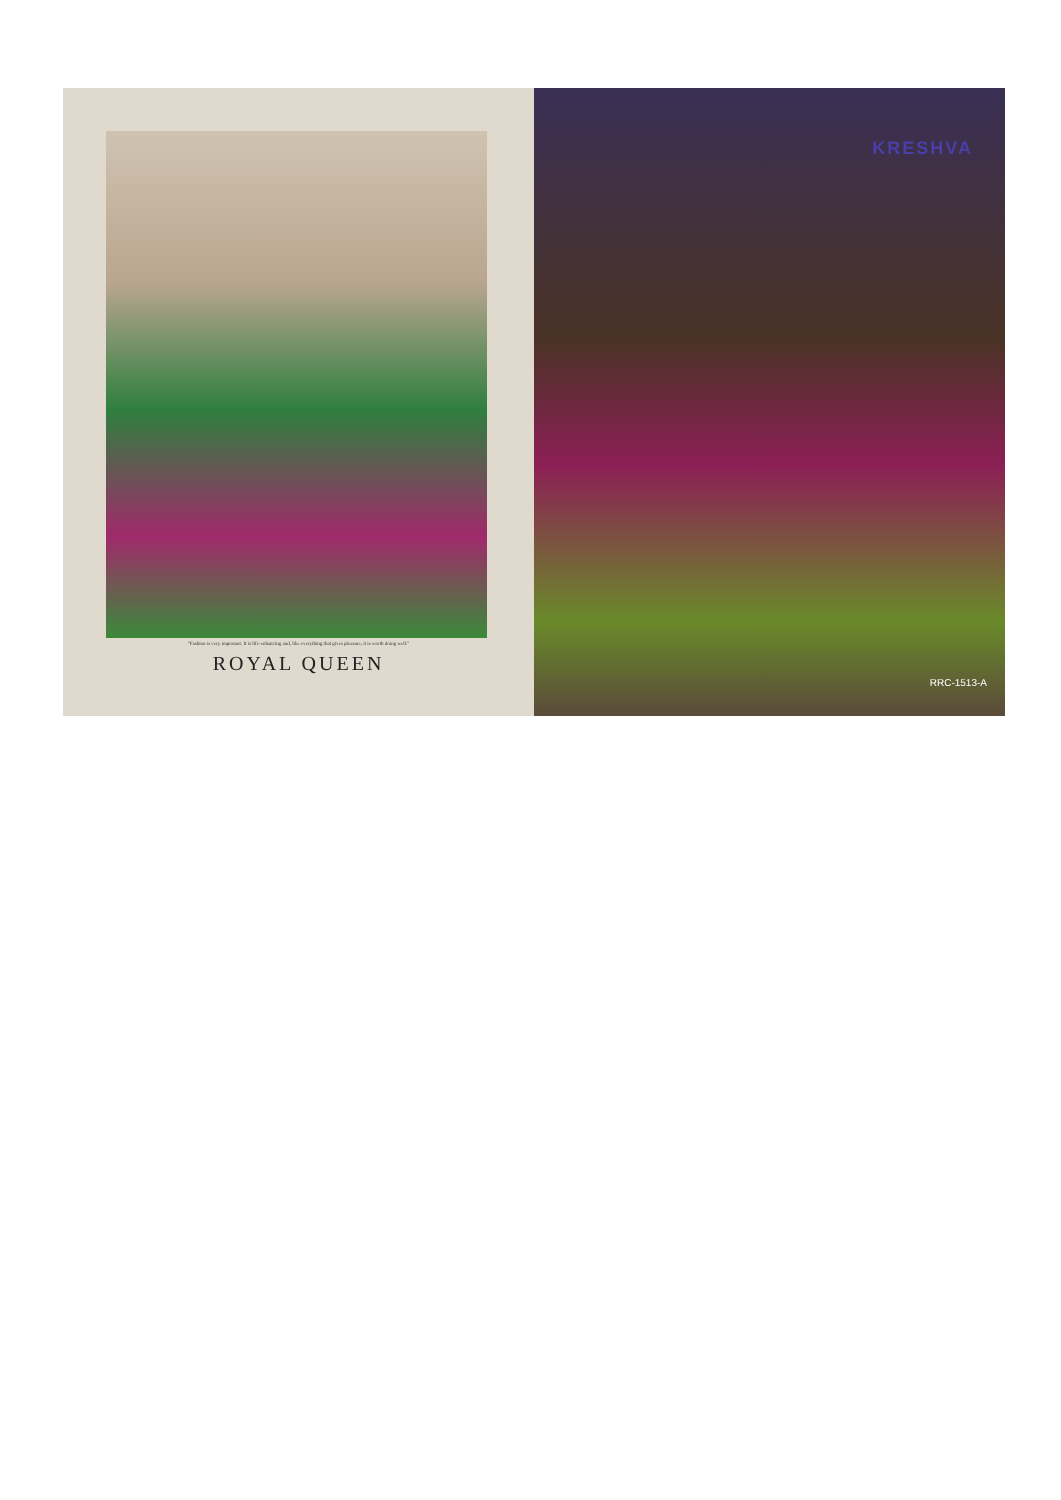"Fashion is very important. It is life-enhancing and, like everything that gives pleasure, it is worth doing well."
ROYAL QUEEN
KRESHVA
RRC-1513-A